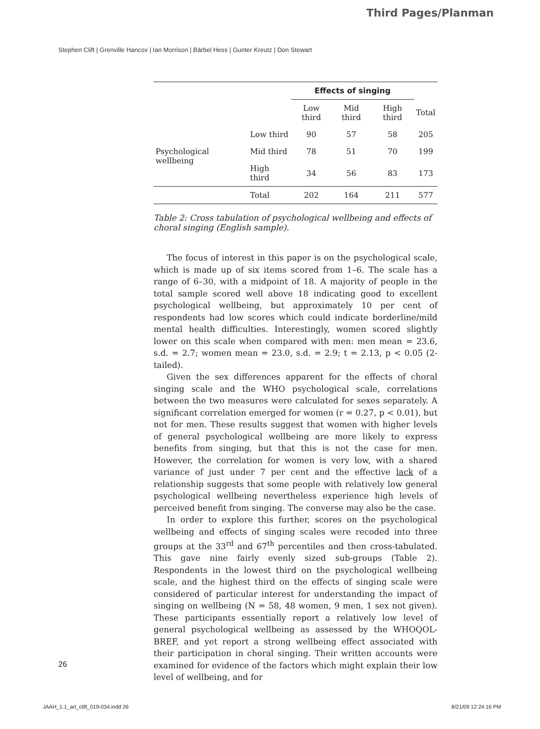Third Pages/Planman
Stephen Clift | Grenville Hancox | Ian Morrison | Bärbel Hess | Gunter Kreutz | Don Stewart
| | | Effects of singing | | | |
| --- | --- | --- | --- | --- | --- |
| | | Low third | Mid third | High third | Total |
| Psychological wellbeing | Low third | 90 | 57 | 58 | 205 |
| | Mid third | 78 | 51 | 70 | 199 |
| | High third | 34 | 56 | 83 | 173 |
| | Total | 202 | 164 | 211 | 577 |
Table 2: Cross tabulation of psychological wellbeing and effects of choral singing (English sample).
The focus of interest in this paper is on the psychological scale, which is made up of six items scored from 1–6. The scale has a range of 6–30, with a midpoint of 18. A majority of people in the total sample scored well above 18 indicating good to excellent psychological wellbeing, but approximately 10 per cent of respondents had low scores which could indicate borderline/mild mental health difficulties. Interestingly, women scored slightly lower on this scale when compared with men: men mean = 23.6, s.d. = 2.7; women mean = 23.0, s.d. = 2.9; t = 2.13, p < 0.05 (2-tailed).
Given the sex differences apparent for the effects of choral singing scale and the WHO psychological scale, correlations between the two measures were calculated for sexes separately. A significant correlation emerged for women (r = 0.27, p < 0.01), but not for men. These results suggest that women with higher levels of general psychological wellbeing are more likely to express benefits from singing, but that this is not the case for men. However, the correlation for women is very low, with a shared variance of just under 7 per cent and the effective lack of a relationship suggests that some people with relatively low general psychological wellbeing nevertheless experience high levels of perceived benefit from singing. The converse may also be the case.
In order to explore this further, scores on the psychological wellbeing and effects of singing scales were recoded into three groups at the 33<sup>rd</sup> and 67<sup>th</sup> percentiles and then cross-tabulated. This gave nine fairly evenly sized sub-groups (Table 2). Respondents in the lowest third on the psychological wellbeing scale, and the highest third on the effects of singing scale were considered of particular interest for understanding the impact of singing on wellbeing (N = 58, 48 women, 9 men, 1 sex not given). These participants essentially report a relatively low level of general psychological wellbeing as assessed by the WHOQOL-BREF, and yet report a strong wellbeing effect associated with their participation in choral singing. Their written accounts were examined for evidence of the factors which might explain their low level of wellbeing, and for
26
JAAH_1.1_art_clift_019-034.indd 26
8/21/09 12:24:16 PM